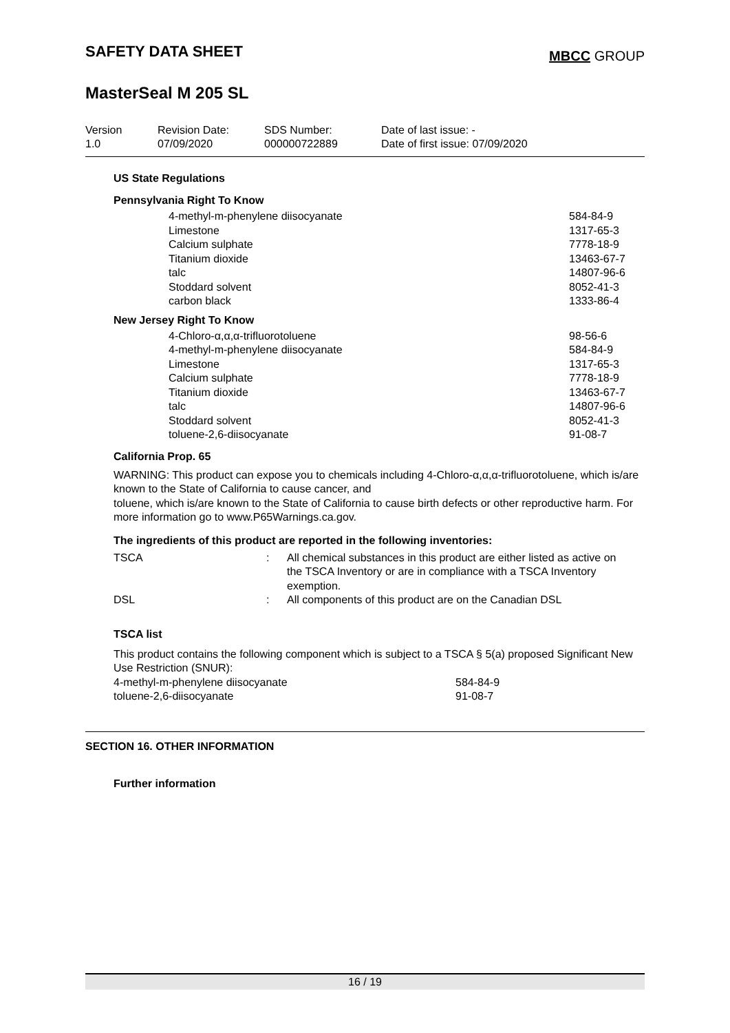SAFETY DATA SHEET
MBCC GROUP
MasterSeal M 205 SL
| Version 1.0 | Revision Date: 07/09/2020 | SDS Number: 000000722889 | Date of last issue: - Date of first issue: 07/09/2020 |
US State Regulations
Pennsylvania Right To Know
| 4-methyl-m-phenylene diisocyanate | 584-84-9 |
| Limestone | 1317-65-3 |
| Calcium sulphate | 7778-18-9 |
| Titanium dioxide | 13463-67-7 |
| talc | 14807-96-6 |
| Stoddard solvent | 8052-41-3 |
| carbon black | 1333-86-4 |
New Jersey Right To Know
| 4-Chloro-α,α,α-trifluorotoluene | 98-56-6 |
| 4-methyl-m-phenylene diisocyanate | 584-84-9 |
| Limestone | 1317-65-3 |
| Calcium sulphate | 7778-18-9 |
| Titanium dioxide | 13463-67-7 |
| talc | 14807-96-6 |
| Stoddard solvent | 8052-41-3 |
| toluene-2,6-diisocyanate | 91-08-7 |
California Prop. 65
WARNING: This product can expose you to chemicals including 4-Chloro-α,α,α-trifluorotoluene, which is/are known to the State of California to cause cancer, and
toluene, which is/are known to the State of California to cause birth defects or other reproductive harm. For more information go to www.P65Warnings.ca.gov.
The ingredients of this product are reported in the following inventories:
| TSCA | : | All chemical substances in this product are either listed as active on the TSCA Inventory or are in compliance with a TSCA Inventory exemption. |
| DSL | : | All components of this product are on the Canadian DSL |
TSCA list
This product contains the following component which is subject to a TSCA § 5(a) proposed Significant New Use Restriction (SNUR):
| 4-methyl-m-phenylene diisocyanate | 584-84-9 |
| toluene-2,6-diisocyanate | 91-08-7 |
SECTION 16. OTHER INFORMATION
Further information
16 / 19